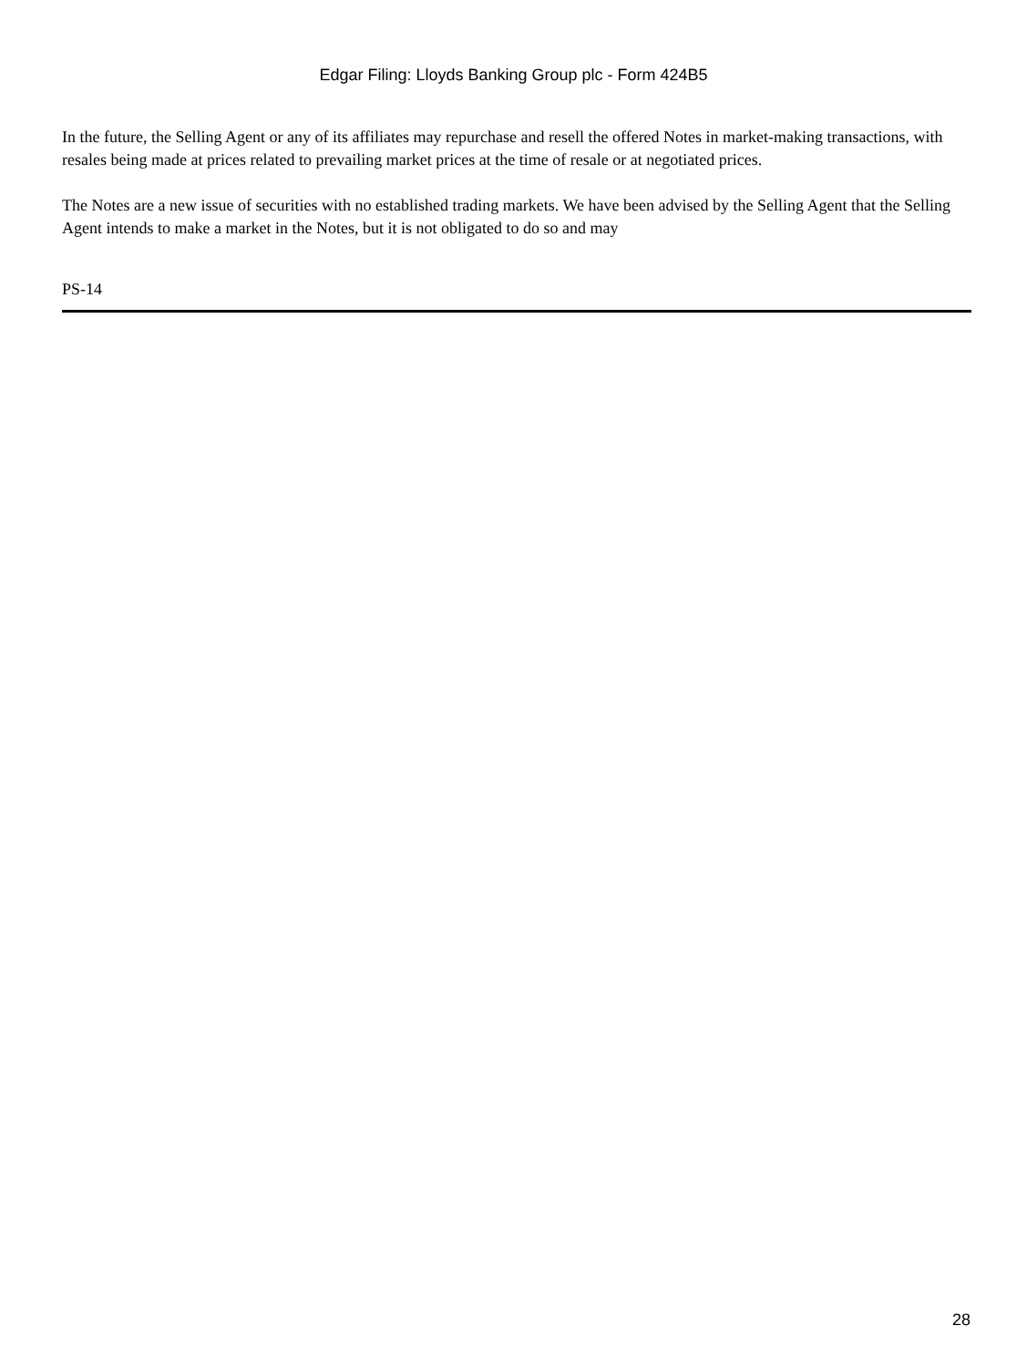Edgar Filing: Lloyds Banking Group plc - Form 424B5
In the future, the Selling Agent or any of its affiliates may repurchase and resell the offered Notes in market-making transactions, with resales being made at prices related to prevailing market prices at the time of resale or at negotiated prices.
The Notes are a new issue of securities with no established trading markets. We have been advised by the Selling Agent that the Selling Agent intends to make a market in the Notes, but it is not obligated to do so and may
PS-14
28